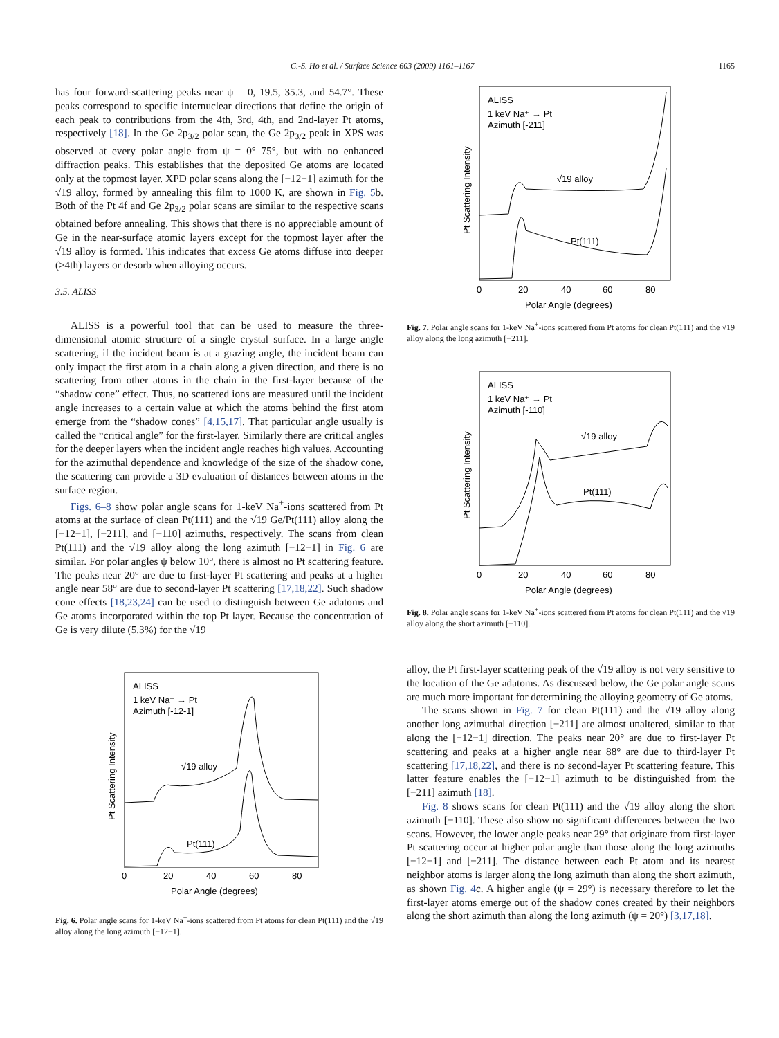C.-S. Ho et al. / Surface Science 603 (2009) 1161–1167 1165
has four forward-scattering peaks near ψ = 0, 19.5, 35.3, and 54.7°. These peaks correspond to specific internuclear directions that define the origin of each peak to contributions from the 4th, 3rd, 4th, and 2nd-layer Pt atoms, respectively [18]. In the Ge 2p<sub>3/2</sub> polar scan, the Ge 2p<sub>3/2</sub> peak in XPS was observed at every polar angle from ψ = 0°–75°, but with no enhanced diffraction peaks. This establishes that the deposited Ge atoms are located only at the topmost layer. XPD polar scans along the [−12−1] azimuth for the √19 alloy, formed by annealing this film to 1000 K, are shown in Fig. 5b. Both of the Pt 4f and Ge 2p<sub>3/2</sub> polar scans are similar to the respective scans obtained before annealing. This shows that there is no appreciable amount of Ge in the near-surface atomic layers except for the topmost layer after the √19 alloy is formed. This indicates that excess Ge atoms diffuse into deeper (>4th) layers or desorb when alloying occurs.
3.5. ALISS
ALISS is a powerful tool that can be used to measure the three-dimensional atomic structure of a single crystal surface. In a large angle scattering, if the incident beam is at a grazing angle, the incident beam can only impact the first atom in a chain along a given direction, and there is no scattering from other atoms in the chain in the first-layer because of the “shadow cone” effect. Thus, no scattered ions are measured until the incident angle increases to a certain value at which the atoms behind the first atom emerge from the “shadow cones” [4,15,17]. That particular angle usually is called the “critical angle” for the first-layer. Similarly there are critical angles for the deeper layers when the incident angle reaches high values. Accounting for the azimuthal dependence and knowledge of the size of the shadow cone, the scattering can provide a 3D evaluation of distances between atoms in the surface region.
Figs. 6–8 show polar angle scans for 1-keV Na<sup>+</sup>-ions scattered from Pt atoms at the surface of clean Pt(111) and the √19 Ge/Pt(111) alloy along the [−12−1], [−211], and [−110] azimuths, respectively. The scans from clean Pt(111) and the √19 alloy along the long azimuth [−12−1] in Fig. 6 are similar. For polar angles ψ below 10°, there is almost no Pt scattering feature. The peaks near 20° are due to first-layer Pt scattering and peaks at a higher angle near 58° are due to second-layer Pt scattering [17,18,22]. Such shadow cone effects [18,23,24] can be used to distinguish between Ge adatoms and Ge atoms incorporated within the top Pt layer. Because the concentration of Ge is very dilute (5.3%) for the √19
ALISS
1 keV Na⁺ → Pt
Azimuth [-12-1]
√19 alloy
Pt(111)
0
20
40
60
80
Polar Angle (degrees)
Pt Scattering Intensity
Fig. 6. Polar angle scans for 1-keV Na<sup>+</sup>-ions scattered from Pt atoms for clean Pt(111) and the √19 alloy along the long azimuth [−12−1].
ALISS
1 keV Na⁺ → Pt
Azimuth [-211]
√19 alloy
Pt(111)
0
20
40
60
80
Polar Angle (degrees)
Pt Scattering Intensity
Fig. 7. Polar angle scans for 1-keV Na<sup>+</sup>-ions scattered from Pt atoms for clean Pt(111) and the √19 alloy along the long azimuth [−211].
ALISS
1 keV Na⁺ → Pt
Azimuth [-110]
√19 alloy
Pt(111)
0
20
40
60
80
Polar Angle (degrees)
Pt Scattering Intensity
Fig. 8. Polar angle scans for 1-keV Na<sup>+</sup>-ions scattered from Pt atoms for clean Pt(111) and the √19 alloy along the short azimuth [−110].
alloy, the Pt first-layer scattering peak of the √19 alloy is not very sensitive to the location of the Ge adatoms. As discussed below, the Ge polar angle scans are much more important for determining the alloying geometry of Ge atoms.
The scans shown in Fig. 7 for clean Pt(111) and the √19 alloy along another long azimuthal direction [−211] are almost unaltered, similar to that along the [−12−1] direction. The peaks near 20° are due to first-layer Pt scattering and peaks at a higher angle near 88° are due to third-layer Pt scattering [17,18,22], and there is no second-layer Pt scattering feature. This latter feature enables the [−12−1] azimuth to be distinguished from the [−211] azimuth [18].
Fig. 8 shows scans for clean Pt(111) and the √19 alloy along the short azimuth [−110]. These also show no significant differences between the two scans. However, the lower angle peaks near 29° that originate from first-layer Pt scattering occur at higher polar angle than those along the long azimuths [−12−1] and [−211]. The distance between each Pt atom and its nearest neighbor atoms is larger along the long azimuth than along the short azimuth, as shown Fig. 4c. A higher angle (ψ = 29°) is necessary therefore to let the first-layer atoms emerge out of the shadow cones created by their neighbors along the short azimuth than along the long azimuth (ψ = 20°) [3,17,18].